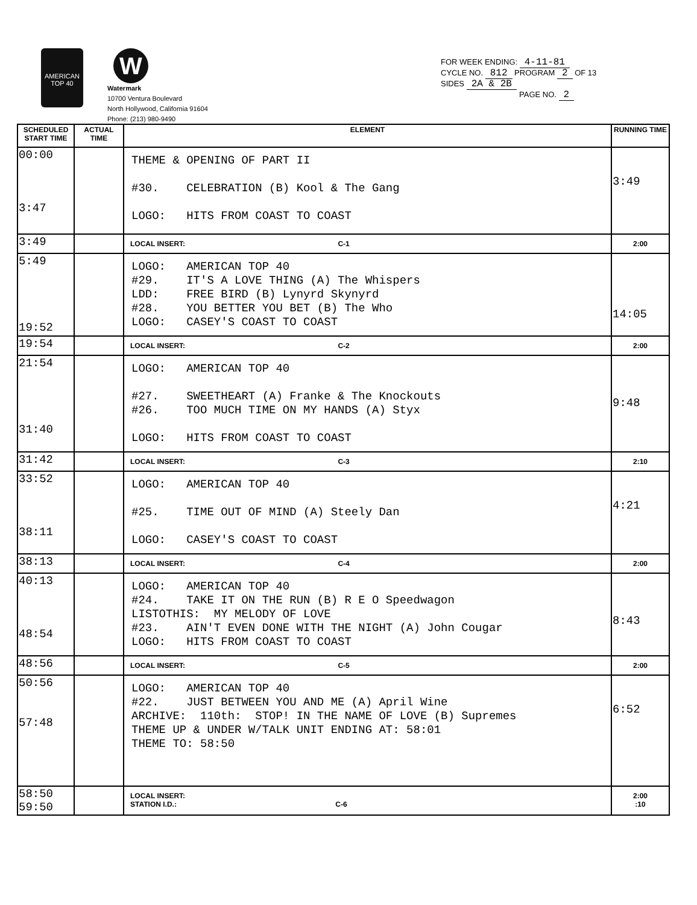AMERICAN TOP 40
W
Watermark
10700 Ventura Boulevard
North Hollywood, California 91604
Phone: (213) 980-9490
FOR WEEK ENDING: 4-11-81
CYCLE NO. 812 PROGRAM 2 OF 13
SIDES 2A & 2B
PAGE NO. 2
| SCHEDULED START TIME | ACTUAL TIME | ELEMENT | RUNNING TIME |
| --- | --- | --- | --- |
| 00:00 3:47 | | THEME & OPENING OF PART II #30. CELEBRATION (B) Kool & The Gang LOGO: HITS FROM COAST TO COAST | 3:49 |
| 3:49 | | LOCAL INSERT: C-1 | 2:00 |
| 5:49 19:52 | | LOGO: AMERICAN TOP 40 #29. IT'S A LOVE THING (A) The Whispers LDD: FREE BIRD (B) Lynyrd Skynyrd #28. YOU BETTER YOU BET (B) The Who LOGO: CASEY'S COAST TO COAST | 14:05 |
| 19:54 | | LOCAL INSERT: C-2 | 2:00 |
| 21:54 31:40 | | LOGO: AMERICAN TOP 40 #27. SWEETHEART (A) Franke & The Knockouts #26. TOO MUCH TIME ON MY HANDS (A) Styx LOGO: HITS FROM COAST TO COAST | 9:48 |
| 31:42 | | LOCAL INSERT: C-3 | 2:10 |
| 33:52 38:11 | | LOGO: AMERICAN TOP 40 #25. TIME OUT OF MIND (A) Steely Dan LOGO: CASEY'S COAST TO COAST | 4:21 |
| 38:13 | | LOCAL INSERT: C-4 | 2:00 |
| 40:13 48:54 | | LOGO: AMERICAN TOP 40 #24. TAKE IT ON THE RUN (B) R E O Speedwagon LISTOTHIS: MY MELODY OF LOVE #23. AIN'T EVEN DONE WITH THE NIGHT (A) John Cougar LOGO: HITS FROM COAST TO COAST | 8:43 |
| 48:56 | | LOCAL INSERT: C-5 | 2:00 |
| 50:56 57:48 | | LOGO: AMERICAN TOP 40 #22. JUST BETWEEN YOU AND ME (A) April Wine ARCHIVE: 110th: STOP! IN THE NAME OF LOVE (B) Supremes THEME UP & UNDER W/TALK UNIT ENDING AT: 58:01 THEME TO: 58:50 | 6:52 |
| 58:50 59:50 | | LOCAL INSERT: STATION I.D.: C-6 | 2:00 :10 |